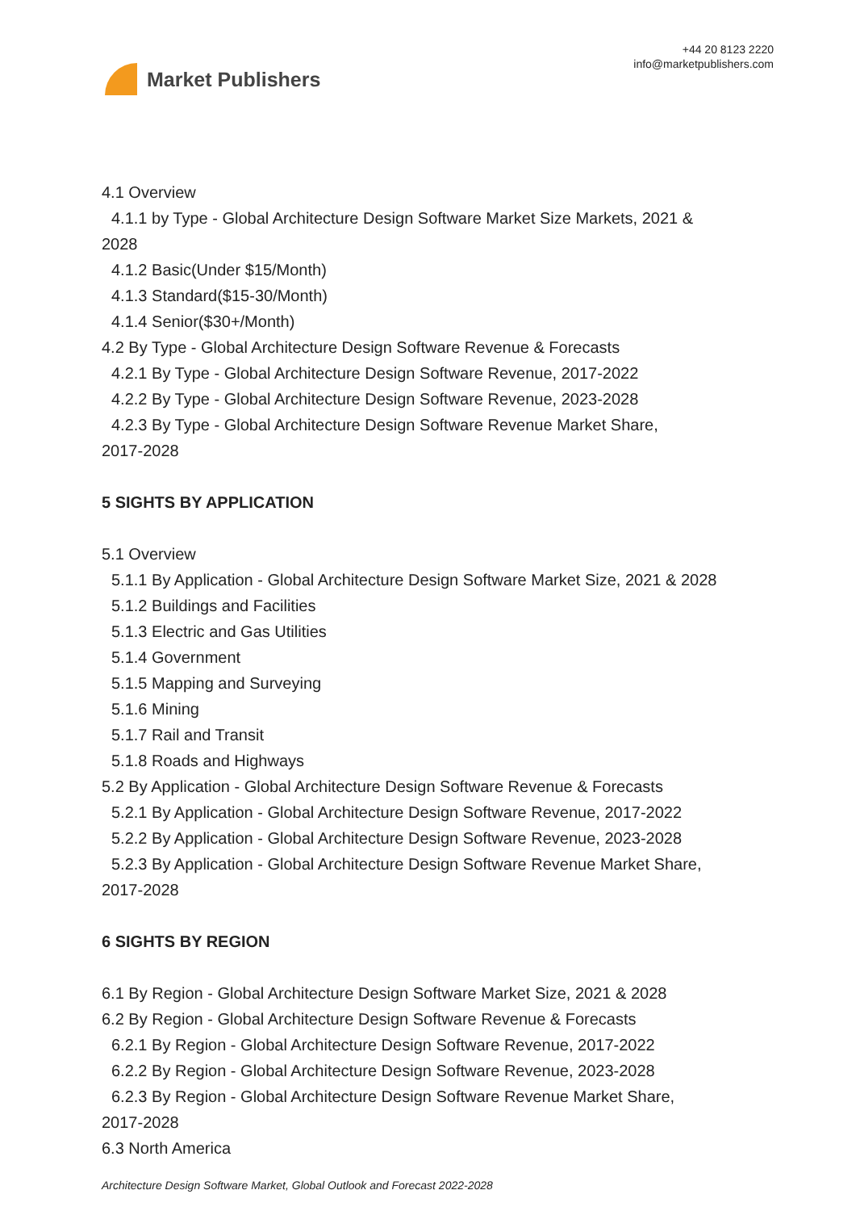Market Publishers
+44 20 8123 2220
info@marketpublishers.com
4.1 Overview
4.1.1 by Type - Global Architecture Design Software Market Size Markets, 2021 &
2028
4.1.2 Basic(Under $15/Month)
4.1.3 Standard($15-30/Month)
4.1.4 Senior($30+/Month)
4.2 By Type - Global Architecture Design Software Revenue & Forecasts
4.2.1 By Type - Global Architecture Design Software Revenue, 2017-2022
4.2.2 By Type - Global Architecture Design Software Revenue, 2023-2028
4.2.3 By Type - Global Architecture Design Software Revenue Market Share,
2017-2028
5 SIGHTS BY APPLICATION
5.1 Overview
5.1.1 By Application - Global Architecture Design Software Market Size, 2021 & 2028
5.1.2 Buildings and Facilities
5.1.3 Electric and Gas Utilities
5.1.4 Government
5.1.5 Mapping and Surveying
5.1.6 Mining
5.1.7 Rail and Transit
5.1.8 Roads and Highways
5.2 By Application - Global Architecture Design Software Revenue & Forecasts
5.2.1 By Application - Global Architecture Design Software Revenue, 2017-2022
5.2.2 By Application - Global Architecture Design Software Revenue, 2023-2028
5.2.3 By Application - Global Architecture Design Software Revenue Market Share,
2017-2028
6 SIGHTS BY REGION
6.1 By Region - Global Architecture Design Software Market Size, 2021 & 2028
6.2 By Region - Global Architecture Design Software Revenue & Forecasts
6.2.1 By Region - Global Architecture Design Software Revenue, 2017-2022
6.2.2 By Region - Global Architecture Design Software Revenue, 2023-2028
6.2.3 By Region - Global Architecture Design Software Revenue Market Share,
2017-2028
6.3 North America
Architecture Design Software Market, Global Outlook and Forecast 2022-2028